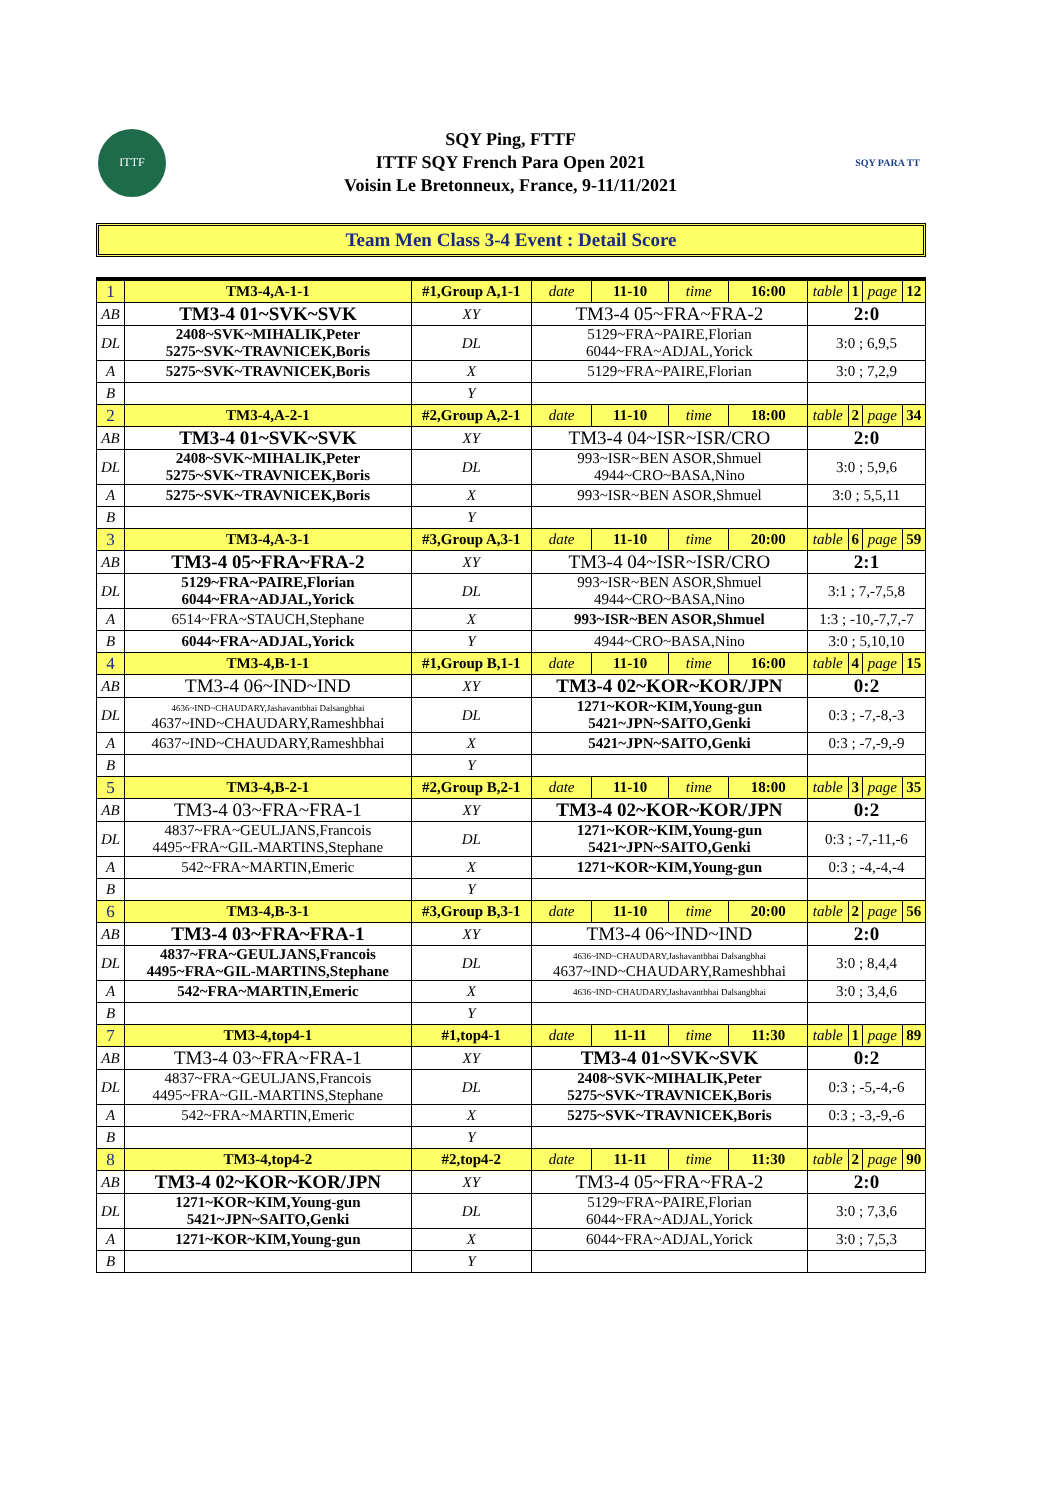ITTF
SQY Ping, FTTF
ITTF SQY French Para Open 2021
Voisin Le Bretonneux, France, 9-11/11/2021
SQY PARA TT
Team Men Class 3-4 Event : Detail Score
| 1 | TM3-4,A-1-1 | #1,Group A,1-1 | | date | 11-10 | time | 16:00 | table | 1 | page | 12 |
| AB | TM3-4 01~SVK~SVK | | XY | TM3-4 05~FRA~FRA-2 | | | | 2:0 | | | |
| DL | 2408~SVK~MIHALIK,Peter 5275~SVK~TRAVNICEK,Boris | | DL | 5129~FRA~PAIRE,Florian 6044~FRA~ADJAL,Yorick | | | | 3:0 ; 6,9,5 | | | |
| A | 5275~SVK~TRAVNICEK,Boris | | X | 5129~FRA~PAIRE,Florian | | | | 3:0 ; 7,2,9 | | | |
| B | | | Y | | | | | | | | |
| 2 | TM3-4,A-2-1 | #2,Group A,2-1 | | date | 11-10 | time | 18:00 | table | 2 | page | 34 |
| AB | TM3-4 01~SVK~SVK | | XY | TM3-4 04~ISR~ISR/CRO | | | | 2:0 | | | |
| DL | 2408~SVK~MIHALIK,Peter 5275~SVK~TRAVNICEK,Boris | | DL | 993~ISR~BEN ASOR,Shmuel 4944~CRO~BASA,Nino | | | | 3:0 ; 5,9,6 | | | |
| A | 5275~SVK~TRAVNICEK,Boris | | X | 993~ISR~BEN ASOR,Shmuel | | | | 3:0 ; 5,5,11 | | | |
| B | | | Y | | | | | | | | |
| 3 | TM3-4,A-3-1 | #3,Group A,3-1 | | date | 11-10 | time | 20:00 | table | 6 | page | 59 |
| AB | TM3-4 05~FRA~FRA-2 | | XY | TM3-4 04~ISR~ISR/CRO | | | | 2:1 | | | |
| DL | 5129~FRA~PAIRE,Florian 6044~FRA~ADJAL,Yorick | | DL | 993~ISR~BEN ASOR,Shmuel 4944~CRO~BASA,Nino | | | | 3:1 ; 7,-7,5,8 | | | |
| A | 6514~FRA~STAUCH,Stephane | | X | 993~ISR~BEN ASOR,Shmuel | | | | 1:3 ; -10,-7,7,-7 | | | |
| B | 6044~FRA~ADJAL,Yorick | | Y | 4944~CRO~BASA,Nino | | | | 3:0 ; 5,10,10 | | | |
| 4 | TM3-4,B-1-1 | #1,Group B,1-1 | | date | 11-10 | time | 16:00 | table | 4 | page | 15 |
| AB | TM3-4 06~IND~IND | | XY | TM3-4 02~KOR~KOR/JPN | | | | 0:2 | | | |
| DL | 4636~IND~CHAUDARY,Jashavantbhai Dalsangbhai 4637~IND~CHAUDARY,Rameshbhai | | DL | 1271~KOR~KIM,Young-gun 5421~JPN~SAITO,Genki | | | | 0:3 ; -7,-8,-3 | | | |
| A | 4637~IND~CHAUDARY,Rameshbhai | | X | 5421~JPN~SAITO,Genki | | | | 0:3 ; -7,-9,-9 | | | |
| B | | | Y | | | | | | | | |
| 5 | TM3-4,B-2-1 | #2,Group B,2-1 | | date | 11-10 | time | 18:00 | table | 3 | page | 35 |
| AB | TM3-4 03~FRA~FRA-1 | | XY | TM3-4 02~KOR~KOR/JPN | | | | 0:2 | | | |
| DL | 4837~FRA~GEULJANS,Francois 4495~FRA~GIL-MARTINS,Stephane | | DL | 1271~KOR~KIM,Young-gun 5421~JPN~SAITO,Genki | | | | 0:3 ; -7,-11,-6 | | | |
| A | 542~FRA~MARTIN,Emeric | | X | 1271~KOR~KIM,Young-gun | | | | 0:3 ; -4,-4,-4 | | | |
| B | | | Y | | | | | | | | |
| 6 | TM3-4,B-3-1 | #3,Group B,3-1 | | date | 11-10 | time | 20:00 | table | 2 | page | 56 |
| AB | TM3-4 03~FRA~FRA-1 | | XY | TM3-4 06~IND~IND | | | | 2:0 | | | |
| DL | 4837~FRA~GEULJANS,Francois 4495~FRA~GIL-MARTINS,Stephane | | DL | 4636~IND~CHAUDARY,Jashavantbhai Dalsangbhai 4637~IND~CHAUDARY,Rameshbhai | | | | 3:0 ; 8,4,4 | | | |
| A | 542~FRA~MARTIN,Emeric | | X | 4636~IND~CHAUDARY,Jashavantbhai Dalsangbhai | | | | 3:0 ; 3,4,6 | | | |
| B | | | Y | | | | | | | | |
| 7 | TM3-4,top4-1 | #1,top4-1 | | date | 11-11 | time | 11:30 | table | 1 | page | 89 |
| AB | TM3-4 03~FRA~FRA-1 | | XY | TM3-4 01~SVK~SVK | | | | 0:2 | | | |
| DL | 4837~FRA~GEULJANS,Francois 4495~FRA~GIL-MARTINS,Stephane | | DL | 2408~SVK~MIHALIK,Peter 5275~SVK~TRAVNICEK,Boris | | | | 0:3 ; -5,-4,-6 | | | |
| A | 542~FRA~MARTIN,Emeric | | X | 5275~SVK~TRAVNICEK,Boris | | | | 0:3 ; -3,-9,-6 | | | |
| B | | | Y | | | | | | | | |
| 8 | TM3-4,top4-2 | #2,top4-2 | | date | 11-11 | time | 11:30 | table | 2 | page | 90 |
| AB | TM3-4 02~KOR~KOR/JPN | | XY | TM3-4 05~FRA~FRA-2 | | | | 2:0 | | | |
| DL | 1271~KOR~KIM,Young-gun 5421~JPN~SAITO,Genki | | DL | 5129~FRA~PAIRE,Florian 6044~FRA~ADJAL,Yorick | | | | 3:0 ; 7,3,6 | | | |
| A | 1271~KOR~KIM,Young-gun | | X | 6044~FRA~ADJAL,Yorick | | | | 3:0 ; 7,5,3 | | | |
| B | | | Y | | | | | | | | |